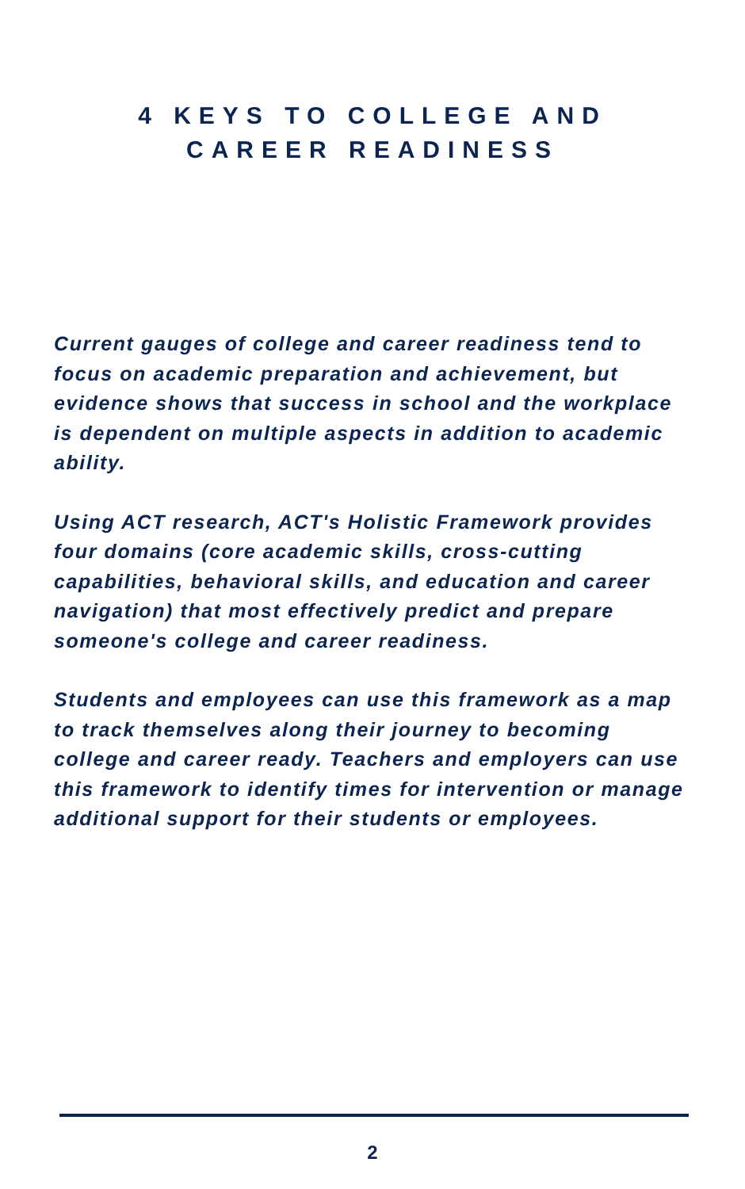4 KEYS TO COLLEGE AND
CAREER READINESS
Current gauges of college and career readiness tend to focus on academic preparation and achievement, but evidence shows that success in school and the workplace is dependent on multiple aspects in addition to academic ability.
Using ACT research, ACT's Holistic Framework provides four domains (core academic skills, cross-cutting capabilities, behavioral skills, and education and career navigation) that most effectively predict and prepare someone's college and career readiness.
Students and employees can use this framework as a map to track themselves along their journey to becoming college and career ready. Teachers and employers can use this framework to identify times for intervention or manage additional support for their students or employees.
2